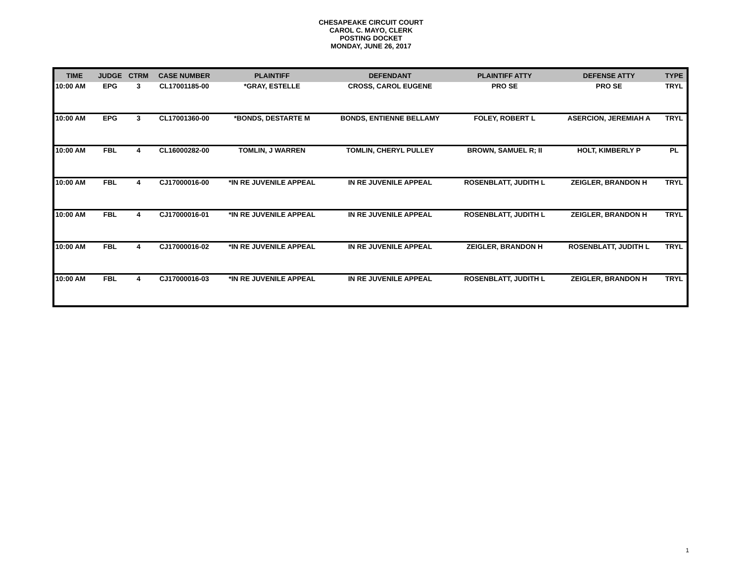CHESAPEAKE CIRCUIT COURT
CAROL C. MAYO, CLERK
POSTING DOCKET
MONDAY, JUNE 26, 2017
| TIME | JUDGE | CTRM | CASE NUMBER | PLAINTIFF | DEFENDANT | PLAINTIFF ATTY | DEFENSE ATTY | TYPE |
| --- | --- | --- | --- | --- | --- | --- | --- | --- |
| 10:00 AM | EPG | 3 | CL17001185-00 | *GRAY, ESTELLE | CROSS, CAROL EUGENE | PRO SE | PRO SE | TRYL |
| 10:00 AM | EPG | 3 | CL17001360-00 | *BONDS, DESTARTE M | BONDS, ENTIENNE BELLAMY | FOLEY, ROBERT L | ASERCION, JEREMIAH A | TRYL |
| 10:00 AM | FBL | 4 | CL16000282-00 | TOMLIN, J WARREN | TOMLIN, CHERYL PULLEY | BROWN, SAMUEL R; II | HOLT, KIMBERLY P | PL |
| 10:00 AM | FBL | 4 | CJ17000016-00 | *IN RE JUVENILE APPEAL | IN RE JUVENILE APPEAL | ROSENBLATT, JUDITH L | ZEIGLER, BRANDON H | TRYL |
| 10:00 AM | FBL | 4 | CJ17000016-01 | *IN RE JUVENILE APPEAL | IN RE JUVENILE APPEAL | ROSENBLATT, JUDITH L | ZEIGLER, BRANDON H | TRYL |
| 10:00 AM | FBL | 4 | CJ17000016-02 | *IN RE JUVENILE APPEAL | IN RE JUVENILE APPEAL | ZEIGLER, BRANDON H | ROSENBLATT, JUDITH L | TRYL |
| 10:00 AM | FBL | 4 | CJ17000016-03 | *IN RE JUVENILE APPEAL | IN RE JUVENILE APPEAL | ROSENBLATT, JUDITH L | ZEIGLER, BRANDON H | TRYL |
1